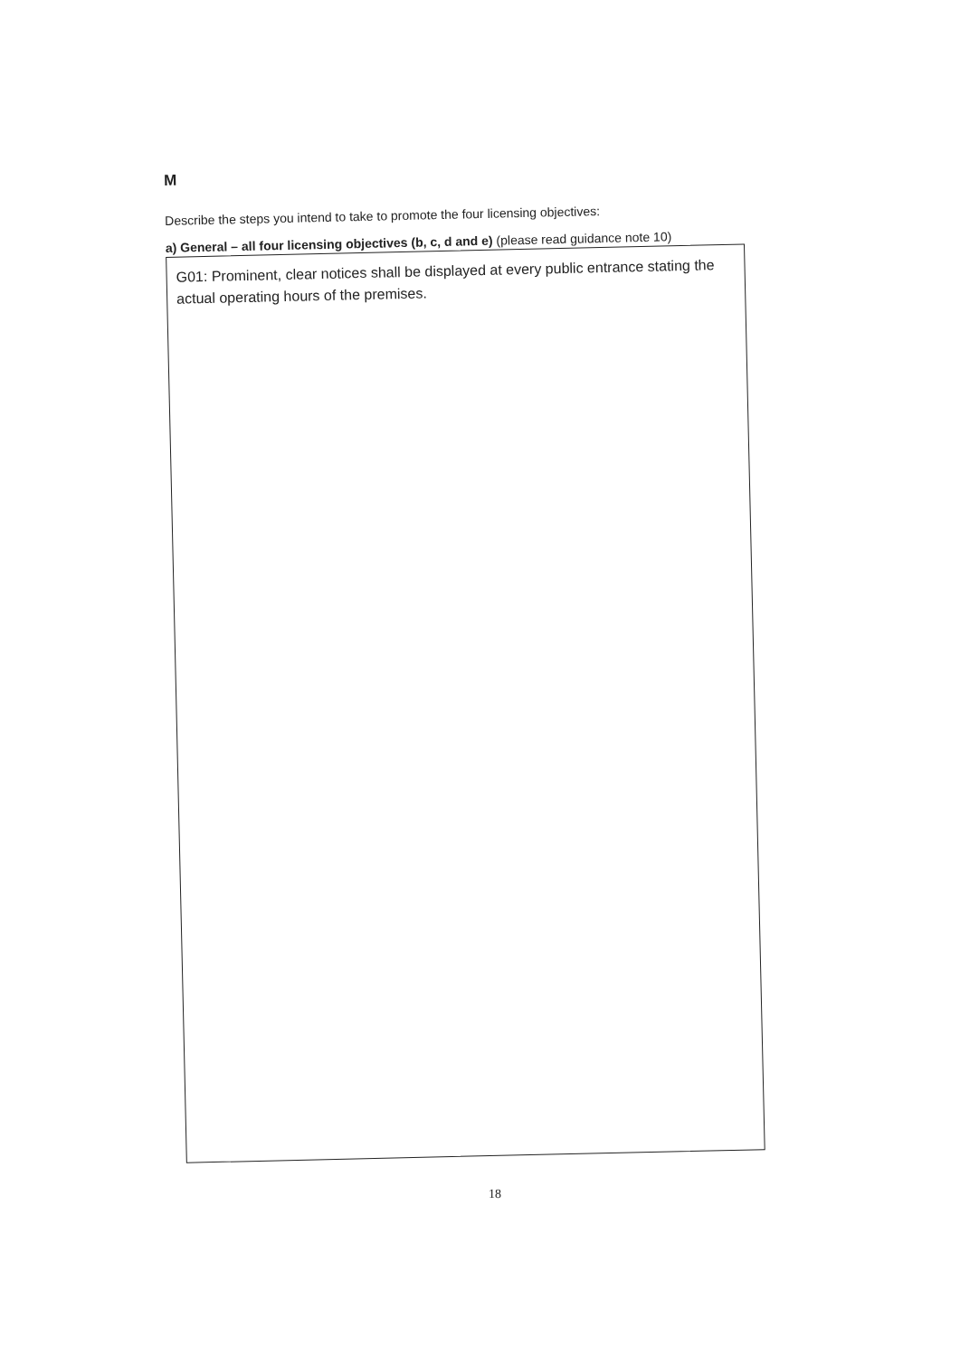M
Describe the steps you intend to take to promote the four licensing objectives:
a) General – all four licensing objectives (b, c, d and e) (please read guidance note 10)
G01: Prominent, clear notices shall be displayed at every public entrance stating the actual operating hours of the premises.
18